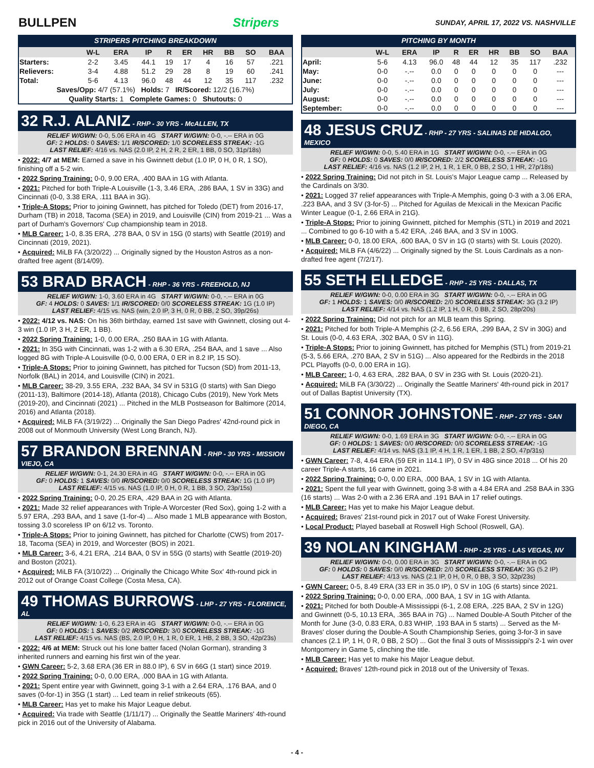BULLPEN Stripers SUNDAY, APRIL 17, 2022 VS. NASHVILLE
STRIPERS PITCHING BREAKDOWN
| | W-L | ERA | IP | R | ER | HR | BB | SO | BAA |
| --- | --- | --- | --- | --- | --- | --- | --- | --- | --- |
| Starters: | 2-2 | 3.45 | 44.1 | 19 | 17 | 4 | 16 | 57 | .221 |
| Relievers: | 3-4 | 4.88 | 51.2 | 29 | 28 | 8 | 19 | 60 | .241 |
| Total: | 5-6 | 4.13 | 96.0 | 48 | 44 | 12 | 35 | 117 | .232 |
| Saves/Opp: 4/7 (57.1%) Holds: 7 IR/Scored: 12/2 (16.7%) | | | | | | | | | |
| Quality Starts: 1 Complete Games: 0 Shutouts: 0 | | | | | | | | | |
32 R.J. ALANIZ - RHP - 30 YRS - McALLEN, TX
RELIEF W/GWN: 0-0, 5.06 ERA in 4G START W/GWN: 0-0, -.-- ERA in 0G
GF: 2 HOLDS: 0 SAVES: 1/1 IR/SCORED: 1/0 SCORELESS STREAK: -1G
LAST RELIEF: 4/16 vs. NAS (2.0 IP, 2 H, 2 R, 2 ER, 1 BB, 0 SO, 31p/18s)
• 2022: 4/7 at MEM: Earned a save in his Gwinnett debut (1.0 IP, 0 H, 0 R, 1 SO), finishing off a 5-2 win.
• 2022 Spring Training: 0-0, 9.00 ERA, .400 BAA in 1G with Atlanta.
• 2021: Pitched for both Triple-A Louisville (1-3, 3.46 ERA, .286 BAA, 1 SV in 33G) and Cincinnati (0-0, 3.38 ERA, .111 BAA in 3G).
• Triple-A Stops: Prior to joining Gwinnett, has pitched for Toledo (DET) from 2016-17, Durham (TB) in 2018, Tacoma (SEA) in 2019, and Louisville (CIN) from 2019-21 ... Was a part of Durham's Governors' Cup championship team in 2018.
• MLB Career: 1-0, 8.35 ERA, .278 BAA, 0 SV in 15G (0 starts) with Seattle (2019) and Cincinnati (2019, 2021).
• Acquired: MiLB FA (3/20/22) ... Originally signed by the Houston Astros as a non-drafted free agent (8/14/09).
53 BRAD BRACH - RHP - 36 YRS - FREEHOLD, NJ
RELIEF W/GWN: 1-0, 3.60 ERA in 4G START W/GWN: 0-0, -.-- ERA in 0G
GF: 4 HOLDS: 0 SAVES: 1/1 IR/SCORED: 0/0 SCORELESS STREAK: 1G (1.0 IP)
LAST RELIEF: 4/15 vs. NAS (win, 2.0 IP, 3 H, 0 R, 0 BB, 2 SO, 39p/26s)
• 2022: 4/12 vs. NAS: On his 36th birthday, earned 1st save with Gwinnett, closing out 4-3 win (1.0 IP, 3 H, 2 ER, 1 BB).
• 2022 Spring Training: 1-0, 0.00 ERA, .250 BAA in 1G with Atlanta.
• 2021: In 35G with Cincinnati, was 1-2 with a 6.30 ERA, .254 BAA, and 1 save ... Also logged 8G with Triple-A Louisville (0-0, 0.00 ERA, 0 ER in 8.2 IP, 15 SO).
• Triple-A Stops: Prior to joining Gwinnett, has pitched for Tucson (SD) from 2011-13, Norfolk (BAL) in 2014, and Louisville (CIN) in 2021.
• MLB Career: 38-29, 3.55 ERA, .232 BAA, 34 SV in 531G (0 starts) with San Diego (2011-13), Baltimore (2014-18), Atlanta (2018), Chicago Cubs (2019), New York Mets (2019-20), and Cincinnati (2021) ... Pitched in the MLB Postseason for Baltimore (2014, 2016) and Atlanta (2018).
• Acquired: MiLB FA (3/19/22) ... Originally the San Diego Padres' 42nd-round pick in 2008 out of Monmouth University (West Long Branch, NJ).
57 BRANDON BRENNAN - RHP - 30 YRS - MISSION VIEJO, CA
RELIEF W/GWN: 0-1, 24.30 ERA in 4G START W/GWN: 0-0, -.-- ERA in 0G
GF: 0 HOLDS: 1 SAVES: 0/0 IR/SCORED: 0/0 SCORELESS STREAK: 1G (1.0 IP)
LAST RELIEF: 4/15 vs. NAS (1.0 IP, 0 H, 0 R, 1 BB, 3 SO, 23p/15s)
• 2022 Spring Training: 0-0, 20.25 ERA, .429 BAA in 2G with Atlanta.
• 2021: Made 32 relief appearances with Triple-A Worcester (Red Sox), going 1-2 with a 5.97 ERA, .293 BAA, and 1 save (1-for-4) ... Also made 1 MLB appearance with Boston, tossing 3.0 scoreless IP on 6/12 vs. Toronto.
• Triple-A Stops: Prior to joining Gwinnett, has pitched for Charlotte (CWS) from 2017-18, Tacoma (SEA) in 2019, and Worcester (BOS) in 2021.
• MLB Career: 3-6, 4.21 ERA, .214 BAA, 0 SV in 55G (0 starts) with Seattle (2019-20) and Boston (2021).
• Acquired: MiLB FA (3/10/22) ... Originally the Chicago White Sox' 4th-round pick in 2012 out of Orange Coast College (Costa Mesa, CA).
49 THOMAS BURROWS - LHP - 27 YRS - FLORENCE, AL
RELIEF W/GWN: 1-0, 6.23 ERA in 4G START W/GWN: 0-0, -.-- ERA in 0G
GF: 0 HOLDS: 1 SAVES: 0/2 IR/SCORED: 3/0 SCORELESS STREAK: -1G
LAST RELIEF: 4/15 vs. NAS (BS, 2.0 IP, 0 H, 1 R, 0 ER, 1 HB, 2 BB, 3 SO, 42p/23s)
• 2022: 4/6 at MEM: Struck out his lone batter faced (Nolan Gorman), stranding 3 inherited runners and earning his first win of the year.
• GWN Career: 5-2, 3.68 ERA (36 ER in 88.0 IP), 6 SV in 66G (1 start) since 2019.
• 2022 Spring Training: 0-0, 0.00 ERA, .000 BAA in 1G with Atlanta.
• 2021: Spent entire year with Gwinnett, going 3-1 with a 2.64 ERA, .176 BAA, and 0 saves (0-for-1) in 35G (1 start) ... Led team in relief strikeouts (65).
• MLB Career: Has yet to make his Major League debut.
• Acquired: Via trade with Seattle (1/11/17) ... Originally the Seattle Mariners' 4th-round pick in 2016 out of the University of Alabama.
PITCHING BY MONTH
| | W-L | ERA | IP | R | ER | HR | BB | SO | BAA |
| --- | --- | --- | --- | --- | --- | --- | --- | --- | --- |
| April: | 5-6 | 4.13 | 96.0 | 48 | 44 | 12 | 35 | 117 | .232 |
| May: | 0-0 | -.-- | 0.0 | 0 | 0 | 0 | 0 | 0 | --- |
| June: | 0-0 | -.-- | 0.0 | 0 | 0 | 0 | 0 | 0 | --- |
| July: | 0-0 | -.-- | 0.0 | 0 | 0 | 0 | 0 | 0 | --- |
| August: | 0-0 | -.-- | 0.0 | 0 | 0 | 0 | 0 | 0 | --- |
| September: | 0-0 | -.-- | 0.0 | 0 | 0 | 0 | 0 | 0 | --- |
48 JESUS CRUZ - RHP - 27 YRS - SALINAS DE HIDALGO, MEXICO
RELIEF W/GWN: 0-0, 5.40 ERA in 1G START W/GWN: 0-0, -.-- ERA in 0G
GF: 0 HOLDS: 0 SAVES: 0/0 IR/SCORED: 2/2 SCORELESS STREAK: -1G
LAST RELIEF: 4/16 vs. NAS (1.2 IP, 2 H, 1 R, 1 ER, 0 BB, 2 SO, 1 HR, 27p/18s)
• 2022 Spring Training: Did not pitch in St. Louis's Major League camp ... Released by the Cardinals on 3/30.
• 2021: Logged 37 relief appearances with Triple-A Memphis, going 0-3 with a 3.06 ERA, .223 BAA, and 3 SV (3-for-5) ... Pitched for Aguilas de Mexicali in the Mexican Pacific Winter League (0-1, 2.66 ERA in 21G).
• Triple-A Stops: Prior to joining Gwinnett, pitched for Memphis (STL) in 2019 and 2021 ... Combined to go 6-10 with a 5.42 ERA, .246 BAA, and 3 SV in 100G.
• MLB Career: 0-0, 18.00 ERA, .600 BAA, 0 SV in 1G (0 starts) with St. Louis (2020).
• Acquired: MiLB FA (4/6/22) ... Originally signed by the St. Louis Cardinals as a non-drafted free agent (7/2/17).
55 SETH ELLEDGE - RHP - 25 YRS - DALLAS, TX
RELIEF W/GWN: 0-0, 0.00 ERA in 3G START W/GWN: 0-0, -.-- ERA in 0G
GF: 1 HOLDS: 1 SAVES: 0/0 IR/SCORED: 2/0 SCORELESS STREAK: 3G (3.2 IP)
LAST RELIEF: 4/14 vs. NAS (1.2 IP, 1 H, 0 R, 0 BB, 2 SO, 28p/20s)
• 2022 Spring Training: Did not pitch for an MLB team this Spring.
• 2021: Pitched for both Triple-A Memphis (2-2, 6.56 ERA, .299 BAA, 2 SV in 30G) and St. Louis (0-0, 4.63 ERA, .302 BAA, 0 SV in 11G).
• Triple-A Stops: Prior to joining Gwinnett, has pitched for Memphis (STL) from 2019-21 (5-3, 5.66 ERA, .270 BAA, 2 SV in 51G) ... Also appeared for the Redbirds in the 2018 PCL Playoffs (0-0, 0.00 ERA in 1G).
• MLB Career: 1-0, 4.63 ERA, .282 BAA, 0 SV in 23G with St. Louis (2020-21).
• Acquired: MiLB FA (3/30/22) ... Originally the Seattle Mariners' 4th-round pick in 2017 out of Dallas Baptist University (TX).
51 CONNOR JOHNSTONE - RHP - 27 YRS - SAN DIEGO, CA
RELIEF W/GWN: 0-0, 1.69 ERA in 3G START W/GWN: 0-0, -.-- ERA in 0G
GF: 0 HOLDS: 1 SAVES: 0/0 IR/SCORED: 0/0 SCORELESS STREAK: -1G
LAST RELIEF: 4/14 vs. NAS (3.1 IP, 4 H, 1 R, 1 ER, 1 BB, 2 SO, 47p/31s)
• GWN Career: 7-8, 4.64 ERA (59 ER in 114.1 IP), 0 SV in 48G since 2018 ... Of his 20 career Triple-A starts, 16 came in 2021.
• 2022 Spring Training: 0-0, 0.00 ERA, .000 BAA, 1 SV in 1G with Atlanta.
• 2021: Spent the full year with Gwinnett, going 3-8 with a 4.84 ERA and .258 BAA in 33G (16 starts) ... Was 2-0 with a 2.36 ERA and .191 BAA in 17 relief outings.
• MLB Career: Has yet to make his Major League debut.
• Acquired: Braves' 21st-round pick in 2017 out of Wake Forest University.
• Local Product: Played baseball at Roswell High School (Roswell, GA).
39 NOLAN KINGHAM - RHP - 25 YRS - LAS VEGAS, NV
RELIEF W/GWN: 0-0, 0.00 ERA in 3G START W/GWN: 0-0, -.-- ERA in 0G
GF: 0 HOLDS: 0 SAVES: 0/0 IR/SCORED: 2/0 SCORELESS STREAK: 3G (5.2 IP)
LAST RELIEF: 4/13 vs. NAS (2.1 IP, 0 H, 0 R, 0 BB, 3 SO, 32p/23s)
• GWN Career: 0-5, 8.49 ERA (33 ER in 35.0 IP), 0 SV in 10G (6 starts) since 2021.
• 2022 Spring Training: 0-0, 0.00 ERA, .000 BAA, 1 SV in 1G with Atlanta.
• 2021: Pitched for both Double-A Mississippi (6-1, 2.08 ERA, .225 BAA, 2 SV in 12G) and Gwinnett (0-5, 10.13 ERA, .365 BAA in 7G) ... Named Double-A South Pitcher of the Month for June (3-0, 0.83 ERA, 0.83 WHIP, .193 BAA in 5 starts) ... Served as the M-Braves' closer during the Double-A South Championship Series, going 3-for-3 in save chances (2.1 IP, 1 H, 0 R, 0 BB, 2 SO) ... Got the final 3 outs of Mississippi's 2-1 win over Montgomery in Game 5, clinching the title.
• MLB Career: Has yet to make his Major League debut.
• Acquired: Braves' 12th-round pick in 2018 out of the University of Texas.
- 4 -